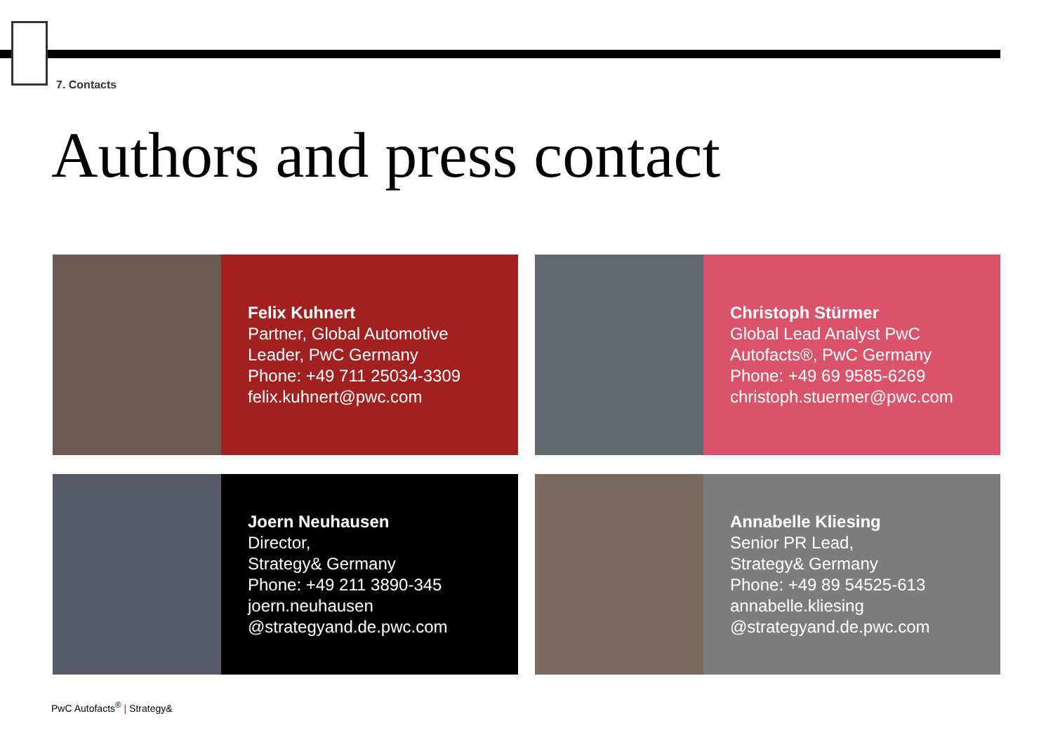7. Contacts
Authors and press contact
Felix Kuhnert
Partner, Global Automotive
Leader, PwC Germany
Phone: +49 711 25034-3309
felix.kuhnert@pwc.com
Christoph Stürmer
Global Lead Analyst PwC
Autofacts®, PwC Germany
Phone: +49 69 9585-6269
christoph.stuermer@pwc.com
Joern Neuhausen
Director,
Strategy& Germany
Phone: +49 211 3890-345
joern.neuhausen
@strategyand.de.pwc.com
Annabelle Kliesing
Senior PR Lead,
Strategy& Germany
Phone: +49 89 54525-613
annabelle.kliesing
@strategyand.de.pwc.com
PwC Autofacts<sup>®</sup> | Strategy&